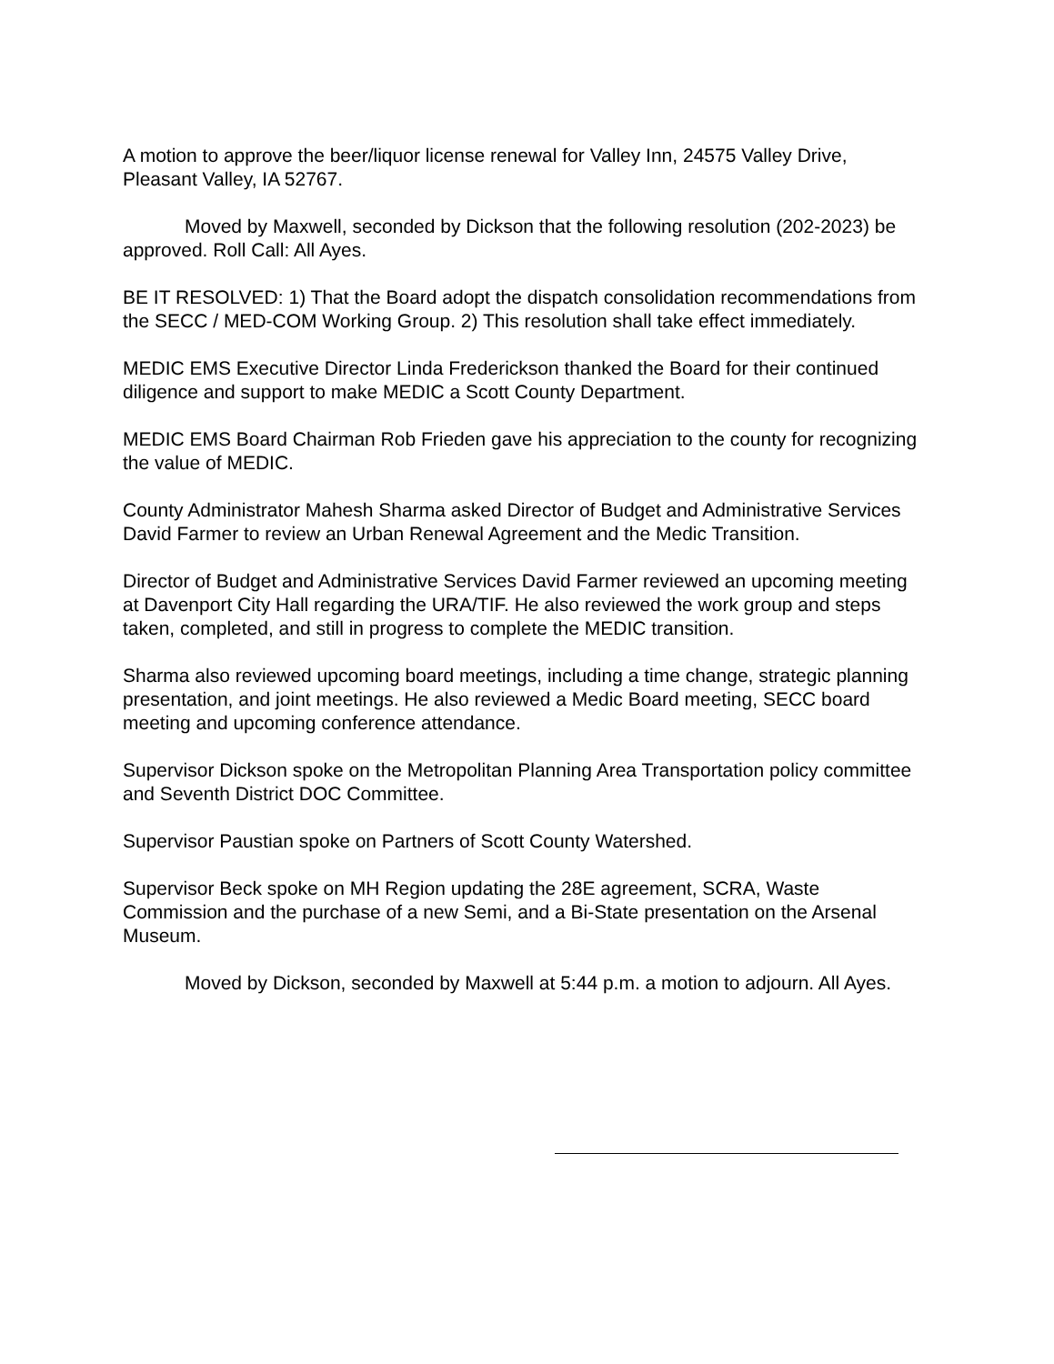A motion to approve the beer/liquor license renewal for Valley Inn, 24575 Valley Drive, Pleasant Valley, IA 52767.
Moved by Maxwell, seconded by Dickson that the following resolution (202-2023) be approved. Roll Call: All Ayes.
BE IT RESOLVED: 1) That the Board adopt the dispatch consolidation recommendations from the SECC / MED-COM Working Group. 2) This resolution shall take effect immediately.
MEDIC EMS Executive Director Linda Frederickson thanked the Board for their continued diligence and support to make MEDIC a Scott County Department.
MEDIC EMS Board Chairman Rob Frieden gave his appreciation to the county for recognizing the value of MEDIC.
County Administrator Mahesh Sharma asked Director of Budget and Administrative Services David Farmer to review an Urban Renewal Agreement and the Medic Transition.
Director of Budget and Administrative Services David Farmer reviewed an upcoming meeting at Davenport City Hall regarding the URA/TIF. He also reviewed the work group and steps taken, completed, and still in progress to complete the MEDIC transition.
Sharma also reviewed upcoming board meetings, including a time change, strategic planning presentation, and joint meetings. He also reviewed a Medic Board meeting, SECC board meeting and upcoming conference attendance.
Supervisor Dickson spoke on the Metropolitan Planning Area Transportation policy committee and Seventh District DOC Committee.
Supervisor Paustian spoke on Partners of Scott County Watershed.
Supervisor Beck spoke on MH Region updating the 28E agreement, SCRA, Waste Commission and the purchase of a new Semi, and a Bi-State presentation on the Arsenal Museum.
Moved by Dickson, seconded by Maxwell at 5:44 p.m. a motion to adjourn. All Ayes.